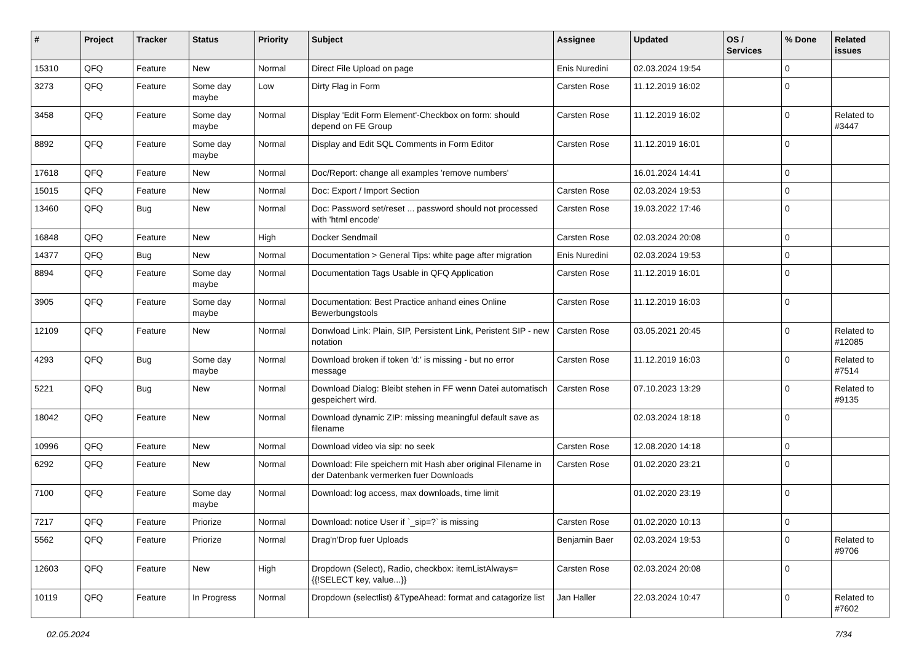| # | Project | Tracker | Status | Priority | Subject | Assignee | Updated | OS / Services | % Done | Related issues |
| --- | --- | --- | --- | --- | --- | --- | --- | --- | --- | --- |
| 15310 | QFQ | Feature | New | Normal | Direct File Upload on page | Enis Nuredini | 02.03.2024 19:54 | | 0 | |
| 3273 | QFQ | Feature | Some day maybe | Low | Dirty Flag in Form | Carsten Rose | 11.12.2019 16:02 | | 0 | |
| 3458 | QFQ | Feature | Some day maybe | Normal | Display 'Edit Form Element'-Checkbox on form: should depend on FE Group | Carsten Rose | 11.12.2019 16:02 | | 0 | Related to #3447 |
| 8892 | QFQ | Feature | Some day maybe | Normal | Display and Edit SQL Comments in Form Editor | Carsten Rose | 11.12.2019 16:01 | | 0 | |
| 17618 | QFQ | Feature | New | Normal | Doc/Report: change all examples 'remove numbers' | | 16.01.2024 14:41 | | 0 | |
| 15015 | QFQ | Feature | New | Normal | Doc: Export / Import Section | Carsten Rose | 02.03.2024 19:53 | | 0 | |
| 13460 | QFQ | Bug | New | Normal | Doc: Password set/reset ... password should not processed with 'html encode' | Carsten Rose | 19.03.2022 17:46 | | 0 | |
| 16848 | QFQ | Feature | New | High | Docker Sendmail | Carsten Rose | 02.03.2024 20:08 | | 0 | |
| 14377 | QFQ | Bug | New | Normal | Documentation > General Tips: white page after migration | Enis Nuredini | 02.03.2024 19:53 | | 0 | |
| 8894 | QFQ | Feature | Some day maybe | Normal | Documentation Tags Usable in QFQ Application | Carsten Rose | 11.12.2019 16:01 | | 0 | |
| 3905 | QFQ | Feature | Some day maybe | Normal | Documentation: Best Practice anhand eines Online Bewerbungstools | Carsten Rose | 11.12.2019 16:03 | | 0 | |
| 12109 | QFQ | Feature | New | Normal | Donwload Link: Plain, SIP, Persistent Link, Peristent SIP - new notation | Carsten Rose | 03.05.2021 20:45 | | 0 | Related to #12085 |
| 4293 | QFQ | Bug | Some day maybe | Normal | Download broken if token 'd:' is missing - but no error message | Carsten Rose | 11.12.2019 16:03 | | 0 | Related to #7514 |
| 5221 | QFQ | Bug | New | Normal | Download Dialog: Bleibt stehen in FF wenn Datei automatisch gespeichert wird. | Carsten Rose | 07.10.2023 13:29 | | 0 | Related to #9135 |
| 18042 | QFQ | Feature | New | Normal | Download dynamic ZIP: missing meaningful default save as filename | | 02.03.2024 18:18 | | 0 | |
| 10996 | QFQ | Feature | New | Normal | Download video via sip: no seek | Carsten Rose | 12.08.2020 14:18 | | 0 | |
| 6292 | QFQ | Feature | New | Normal | Download: File speichern mit Hash aber original Filename in der Datenbank vermerken fuer Downloads | Carsten Rose | 01.02.2020 23:21 | | 0 | |
| 7100 | QFQ | Feature | Some day maybe | Normal | Download: log access, max downloads, time limit | | 01.02.2020 23:19 | | 0 | |
| 7217 | QFQ | Feature | Priorize | Normal | Download: notice User if `_sip=?` is missing | Carsten Rose | 01.02.2020 10:13 | | 0 | |
| 5562 | QFQ | Feature | Priorize | Normal | Drag'n'Drop fuer Uploads | Benjamin Baer | 02.03.2024 19:53 | | 0 | Related to #9706 |
| 12603 | QFQ | Feature | New | High | Dropdown (Select), Radio, checkbox: itemListAlways={{!SELECT key, value...}} | Carsten Rose | 02.03.2024 20:08 | | 0 | |
| 10119 | QFQ | Feature | In Progress | Normal | Dropdown (selectlist) &TypeAhead: format and catagorize list | Jan Haller | 22.03.2024 10:47 | | 0 | Related to #7602 |
02.05.2024 7/34